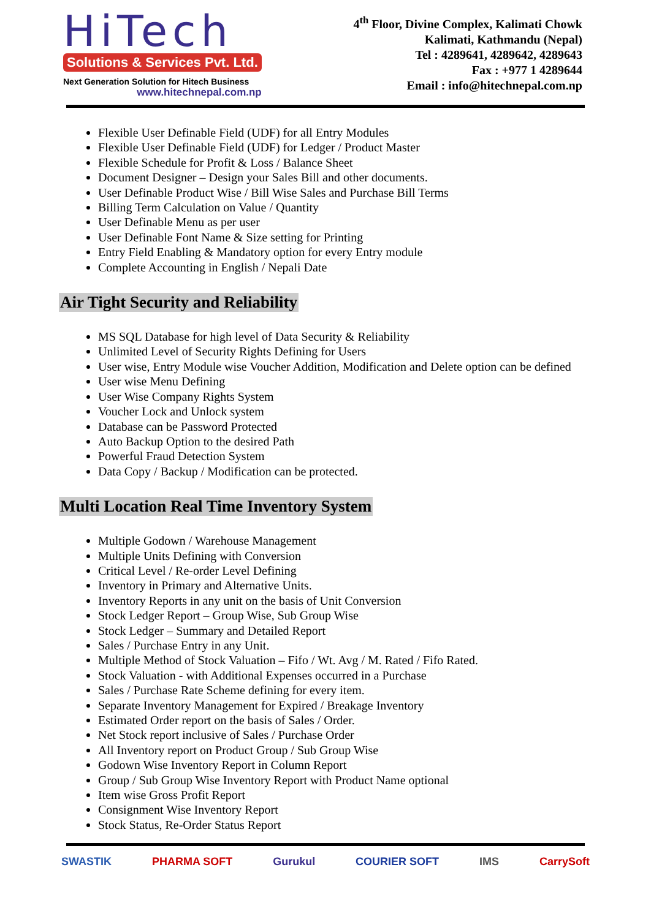HiTech
Solutions & Services Pvt. Ltd.
Next Generation Solution for Hitech Business
www.hitechnepal.com.np
4<sup>th</sup> Floor, Divine Complex, Kalimati Chowk
Kalimati, Kathmandu (Nepal)
Tel : 4289641, 4289642, 4289643
Fax : +977 1 4289644
Email : info@hitechnepal.com.np
Flexible User Definable Field (UDF) for all Entry Modules
Flexible User Definable Field (UDF) for Ledger / Product Master
Flexible Schedule for Profit & Loss / Balance Sheet
Document Designer – Design your Sales Bill and other documents.
User Definable Product Wise / Bill Wise Sales and Purchase Bill Terms
Billing Term Calculation on Value / Quantity
User Definable Menu as per user
User Definable Font Name & Size setting for Printing
Entry Field Enabling & Mandatory option for every Entry module
Complete Accounting in English / Nepali Date
Air Tight Security and Reliability
MS SQL Database for high level of Data Security & Reliability
Unlimited Level of Security Rights Defining for Users
User wise, Entry Module wise Voucher Addition, Modification and Delete option can be defined
User wise Menu Defining
User Wise Company Rights System
Voucher Lock and Unlock system
Database can be Password Protected
Auto Backup Option to the desired Path
Powerful Fraud Detection System
Data Copy / Backup / Modification can be protected.
Multi Location Real Time Inventory System
Multiple Godown / Warehouse Management
Multiple Units Defining with Conversion
Critical Level / Re-order Level Defining
Inventory in Primary and Alternative Units.
Inventory Reports in any unit on the basis of Unit Conversion
Stock Ledger Report – Group Wise, Sub Group Wise
Stock Ledger – Summary and Detailed Report
Sales / Purchase Entry in any Unit.
Multiple Method of Stock Valuation – Fifo / Wt. Avg / M. Rated / Fifo Rated.
Stock Valuation - with Additional Expenses occurred in a Purchase
Sales / Purchase Rate Scheme defining for every item.
Separate Inventory Management for Expired / Breakage Inventory
Estimated Order report on the basis of Sales / Order.
Net Stock report inclusive of Sales / Purchase Order
All Inventory report on Product Group / Sub Group Wise
Godown Wise Inventory Report in Column Report
Group / Sub Group Wise Inventory Report with Product Name optional
Item wise Gross Profit Report
Consignment Wise Inventory Report
Stock Status, Re-Order Status Report
SWASTIK PHARMA SOFT Gurukul COURIER SOFT IMS CarrySoft